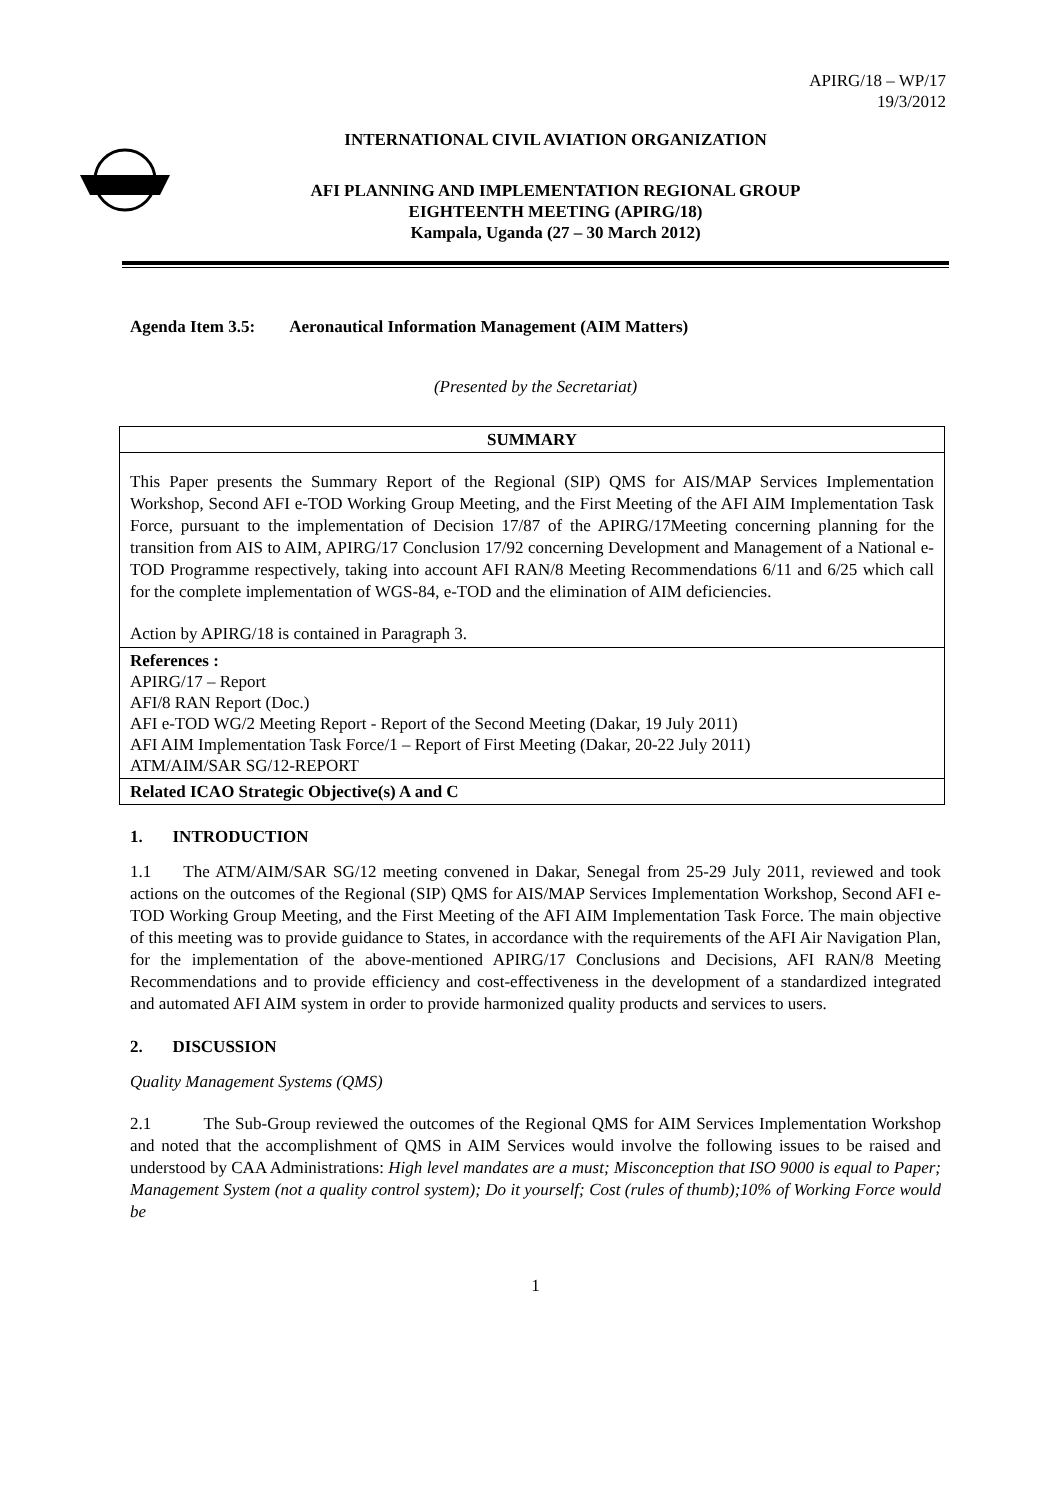APIRG/18 – WP/17
19/3/2012
INTERNATIONAL CIVIL AVIATION ORGANIZATION
AFI PLANNING AND IMPLEMENTATION REGIONAL GROUP
EIGHTEENTH MEETING (APIRG/18)
Kampala, Uganda (27 – 30 March 2012)
Agenda Item 3.5: Aeronautical Information Management (AIM Matters)
(Presented by the Secretariat)
| SUMMARY |
| This Paper presents the Summary Report of the Regional (SIP) QMS for AIS/MAP Services Implementation Workshop, Second AFI e-TOD Working Group Meeting, and the First Meeting of the AFI AIM Implementation Task Force, pursuant to the implementation of Decision 17/87 of the APIRG/17Meeting concerning planning for the transition from AIS to AIM, APIRG/17 Conclusion 17/92 concerning Development and Management of a National e-TOD Programme respectively, taking into account AFI RAN/8 Meeting Recommendations 6/11 and 6/25 which call for the complete implementation of WGS-84, e-TOD and the elimination of AIM deficiencies. Action by APIRG/18 is contained in Paragraph 3. |
| References : APIRG/17 – Report AFI/8 RAN Report (Doc.) AFI e-TOD WG/2 Meeting Report - Report of the Second Meeting (Dakar, 19 July 2011) AFI AIM Implementation Task Force/1 – Report of First Meeting (Dakar, 20-22 July 2011) ATM/AIM/SAR SG/12-REPORT |
| Related ICAO Strategic Objective(s) A and C |
1. INTRODUCTION
1.1 The ATM/AIM/SAR SG/12 meeting convened in Dakar, Senegal from 25-29 July 2011, reviewed and took actions on the outcomes of the Regional (SIP) QMS for AIS/MAP Services Implementation Workshop, Second AFI e-TOD Working Group Meeting, and the First Meeting of the AFI AIM Implementation Task Force. The main objective of this meeting was to provide guidance to States, in accordance with the requirements of the AFI Air Navigation Plan, for the implementation of the above-mentioned APIRG/17 Conclusions and Decisions, AFI RAN/8 Meeting Recommendations and to provide efficiency and cost-effectiveness in the development of a standardized integrated and automated AFI AIM system in order to provide harmonized quality products and services to users.
2. DISCUSSION
Quality Management Systems (QMS)
2.1 The Sub-Group reviewed the outcomes of the Regional QMS for AIM Services Implementation Workshop and noted that the accomplishment of QMS in AIM Services would involve the following issues to be raised and understood by CAA Administrations: High level mandates are a must; Misconception that ISO 9000 is equal to Paper; Management System (not a quality control system); Do it yourself; Cost (rules of thumb);10% of Working Force would be
1